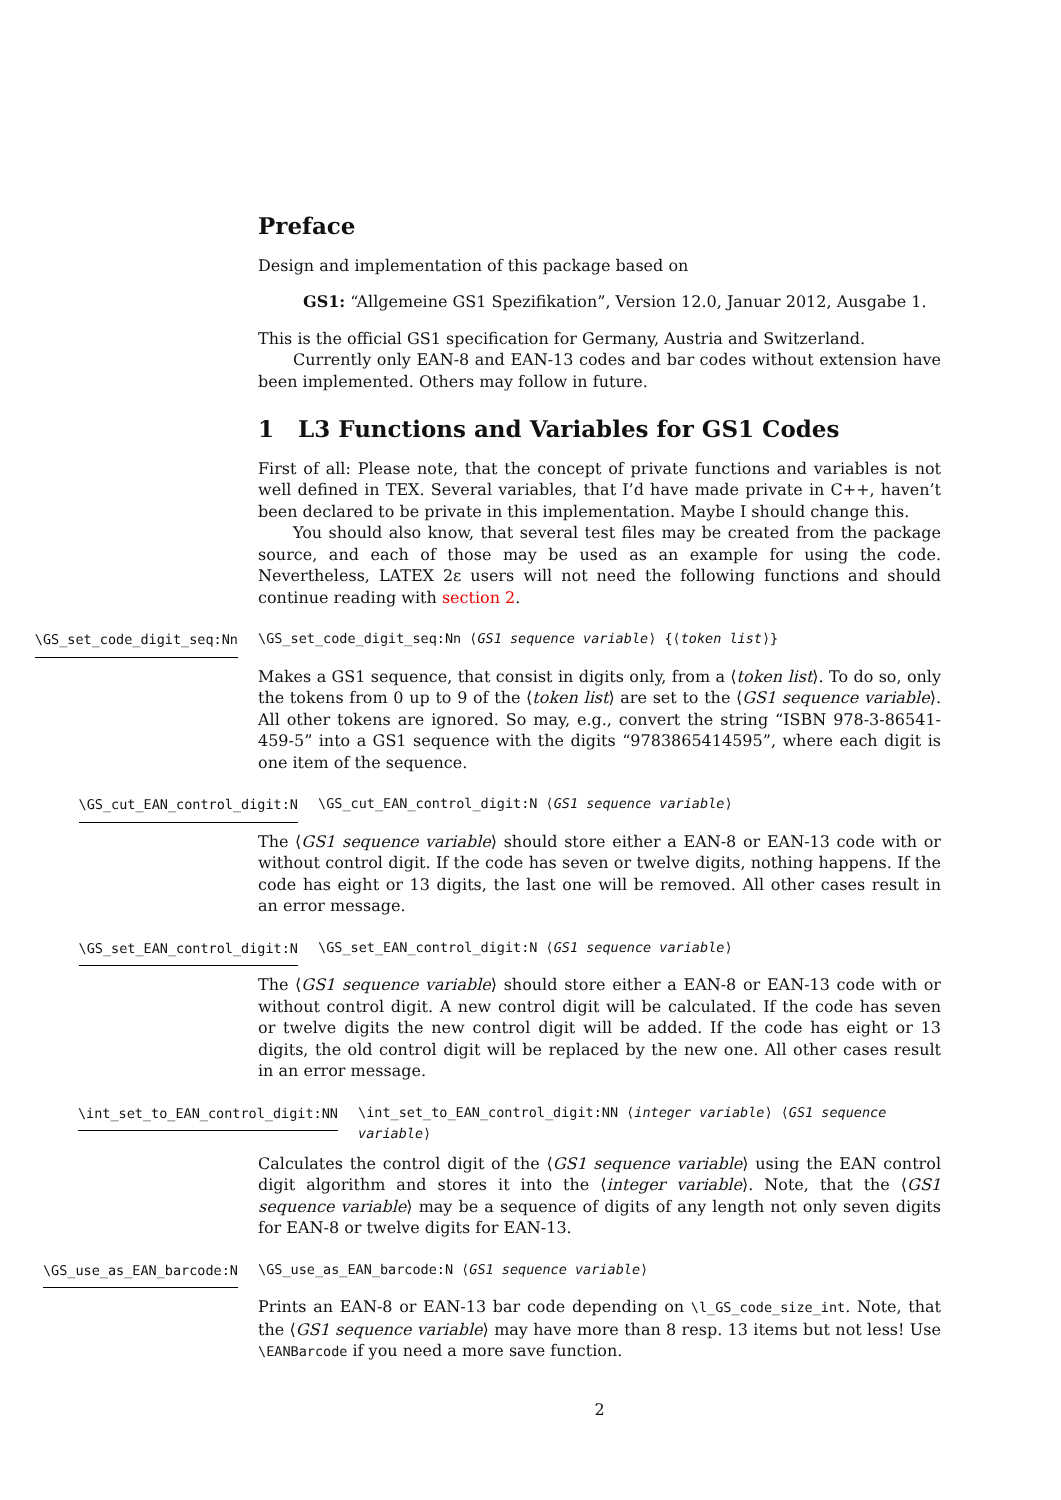Preface
Design and implementation of this package based on
GS1: “Allgemeine GS1 Spezifikation”, Version 12.0, Januar 2012, Ausgabe 1.
This is the official GS1 specification for Germany, Austria and Switzerland.
Currently only EAN-8 and EAN-13 codes and bar codes without extension have been implemented. Others may follow in future.
1 L3 Functions and Variables for GS1 Codes
First of all: Please note, that the concept of private functions and variables is not well defined in TEX. Several variables, that I’d have made private in C++, haven’t been declared to be private in this implementation. Maybe I should change this.
You should also know, that several test files may be created from the package source, and each of those may be used as an example for using the code. Nevertheless, LATEX 2ε users will not need the following functions and should continue reading with section 2.
\GS_set_code_digit_seq:Nn
\GS_set_code_digit_seq:Nn ⟨GS1 sequence variable⟩ {⟨token list⟩}
Makes a GS1 sequence, that consist in digits only, from a ⟨token list⟩. To do so, only the tokens from 0 up to 9 of the ⟨token list⟩ are set to the ⟨GS1 sequence variable⟩. All other tokens are ignored. So may, e.g., convert the string “ISBN 978-3-86541-459-5” into a GS1 sequence with the digits “9783865414595”, where each digit is one item of the sequence.
\GS_cut_EAN_control_digit:N \GS_cut_EAN_control_digit:N ⟨GS1 sequence variable⟩
The ⟨GS1 sequence variable⟩ should store either a EAN-8 or EAN-13 code with or without control digit. If the code has seven or twelve digits, nothing happens. If the code has eight or 13 digits, the last one will be removed. All other cases result in an error message.
\GS_set_EAN_control_digit:N \GS_set_EAN_control_digit:N ⟨GS1 sequence variable⟩
The ⟨GS1 sequence variable⟩ should store either a EAN-8 or EAN-13 code with or without control digit. A new control digit will be calculated. If the code has seven or twelve digits the new control digit will be added. If the code has eight or 13 digits, the old control digit will be replaced by the new one. All other cases result in an error message.
\int_set_to_EAN_control_digit:NN \int_set_to_EAN_control_digit:NN ⟨integer variable⟩ ⟨GS1 sequence variable⟩
Calculates the control digit of the ⟨GS1 sequence variable⟩ using the EAN control digit algorithm and stores it into the ⟨integer variable⟩. Note, that the ⟨GS1 sequence variable⟩ may be a sequence of digits of any length not only seven digits for EAN-8 or twelve digits for EAN-13.
\GS_use_as_EAN_barcode:N
\GS_use_as_EAN_barcode:N ⟨GS1 sequence variable⟩
Prints an EAN-8 or EAN-13 bar code depending on \l_GS_code_size_int. Note, that the ⟨GS1 sequence variable⟩ may have more than 8 resp. 13 items but not less! Use \EANBarcode if you need a more save function.
2